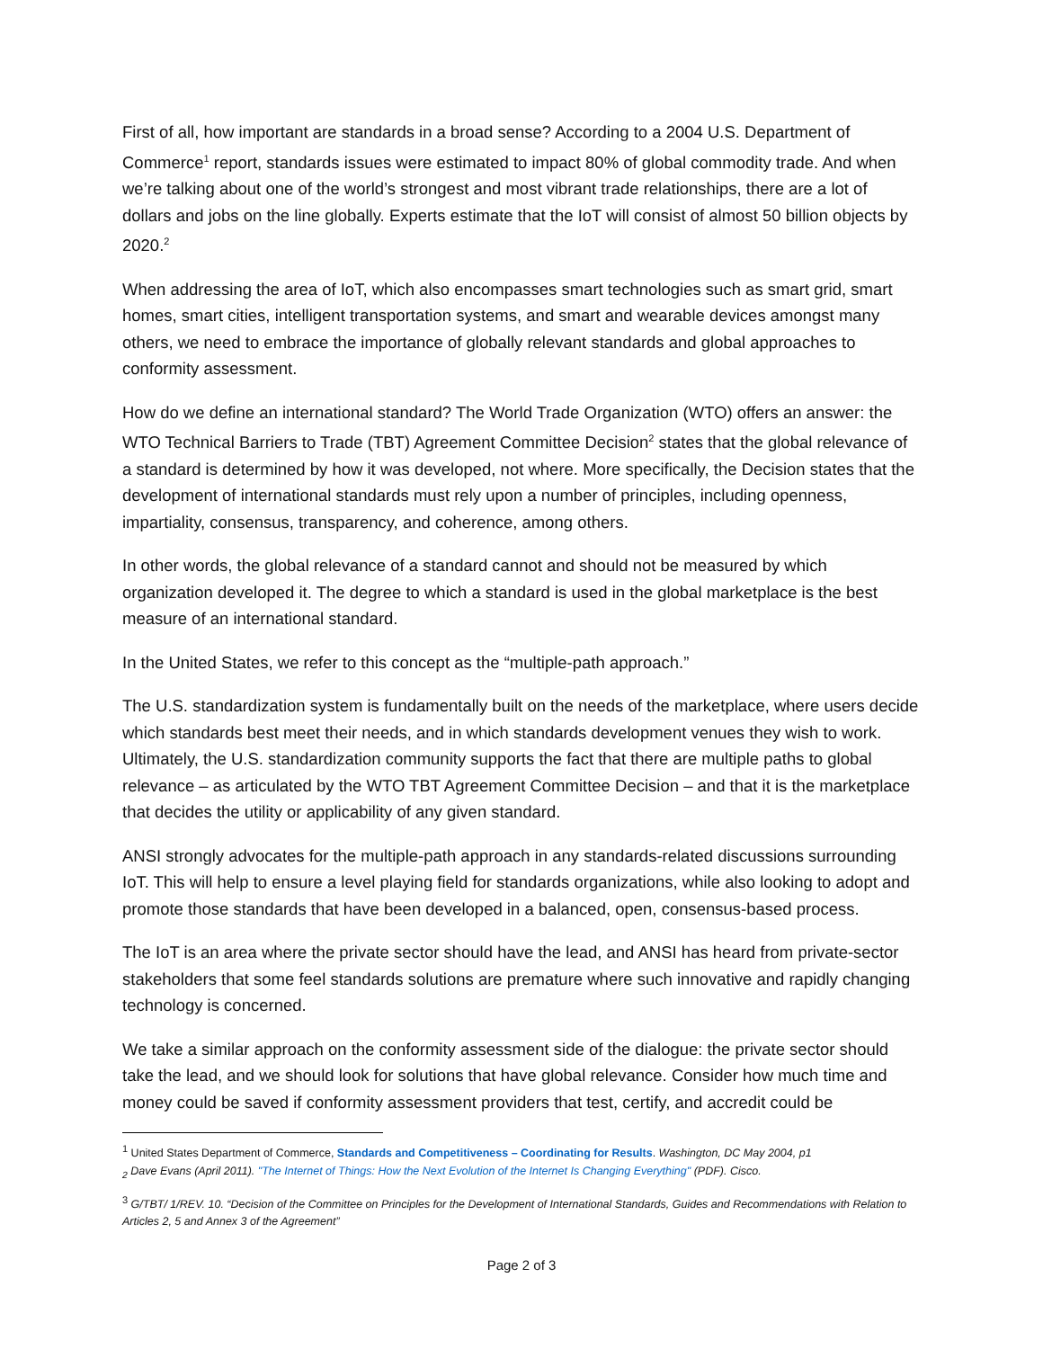First of all, how important are standards in a broad sense? According to a 2004 U.S. Department of Commerce<sup>1</sup> report, standards issues were estimated to impact 80% of global commodity trade. And when we’re talking about one of the world’s strongest and most vibrant trade relationships, there are a lot of dollars and jobs on the line globally. Experts estimate that the IoT will consist of almost 50 billion objects by 2020.<sup>2</sup>
When addressing the area of IoT, which also encompasses smart technologies such as smart grid, smart homes, smart cities, intelligent transportation systems, and smart and wearable devices amongst many others, we need to embrace the importance of globally relevant standards and global approaches to conformity assessment.
How do we define an international standard? The World Trade Organization (WTO) offers an answer: the WTO Technical Barriers to Trade (TBT) Agreement Committee Decision<sup>2</sup> states that the global relevance of a standard is determined by how it was developed, not where. More specifically, the Decision states that the development of international standards must rely upon a number of principles, including openness, impartiality, consensus, transparency, and coherence, among others.
In other words, the global relevance of a standard cannot and should not be measured by which organization developed it. The degree to which a standard is used in the global marketplace is the best measure of an international standard.
In the United States, we refer to this concept as the “multiple-path approach.”
The U.S. standardization system is fundamentally built on the needs of the marketplace, where users decide which standards best meet their needs, and in which standards development venues they wish to work. Ultimately, the U.S. standardization community supports the fact that there are multiple paths to global relevance – as articulated by the WTO TBT Agreement Committee Decision – and that it is the marketplace that decides the utility or applicability of any given standard.
ANSI strongly advocates for the multiple-path approach in any standards-related discussions surrounding IoT. This will help to ensure a level playing field for standards organizations, while also looking to adopt and promote those standards that have been developed in a balanced, open, consensus-based process.
The IoT is an area where the private sector should have the lead, and ANSI has heard from private-sector stakeholders that some feel standards solutions are premature where such innovative and rapidly changing technology is concerned.
We take a similar approach on the conformity assessment side of the dialogue: the private sector should take the lead, and we should look for solutions that have global relevance. Consider how much time and money could be saved if conformity assessment providers that test, certify, and accredit could be
<sup>1</sup> United States Department of Commerce, Standards and Competitiveness – Coordinating for Results. Washington, DC May 2004, p1
<sub>2</sub> Dave Evans (April 2011). "The Internet of Things: How the Next Evolution of the Internet Is Changing Everything" (PDF). Cisco.
<sup>3</sup> G/TBT/ 1/REV. 10. “Decision of the Committee on Principles for the Development of International Standards, Guides and Recommendations with Relation to Articles 2, 5 and Annex 3 of the Agreement”
Page 2 of 3